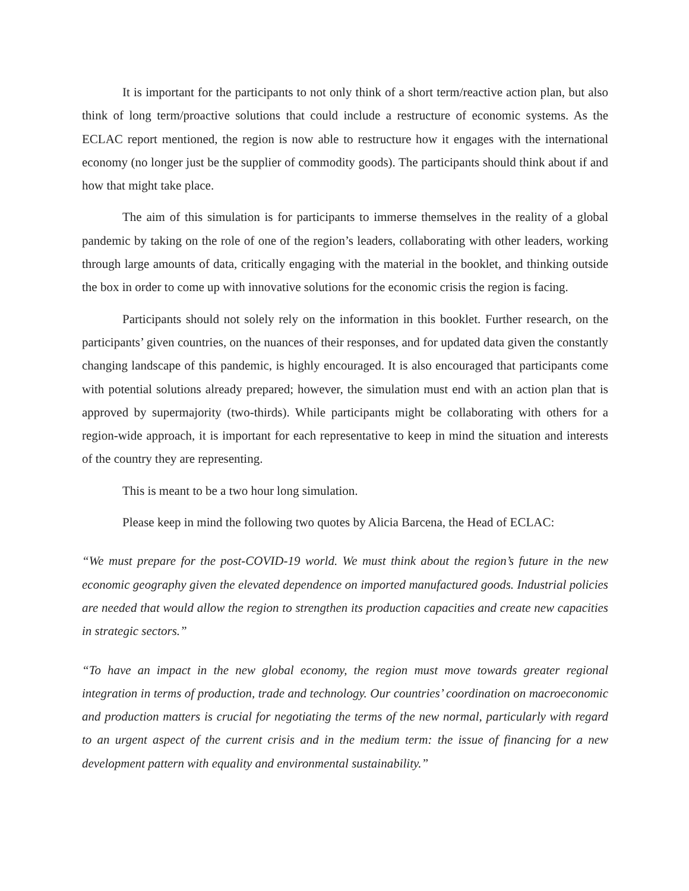It is important for the participants to not only think of a short term/reactive action plan, but also think of long term/proactive solutions that could include a restructure of economic systems. As the ECLAC report mentioned, the region is now able to restructure how it engages with the international economy (no longer just be the supplier of commodity goods). The participants should think about if and how that might take place.
The aim of this simulation is for participants to immerse themselves in the reality of a global pandemic by taking on the role of one of the region’s leaders, collaborating with other leaders, working through large amounts of data, critically engaging with the material in the booklet, and thinking outside the box in order to come up with innovative solutions for the economic crisis the region is facing.
Participants should not solely rely on the information in this booklet. Further research, on the participants’ given countries, on the nuances of their responses, and for updated data given the constantly changing landscape of this pandemic, is highly encouraged. It is also encouraged that participants come with potential solutions already prepared; however, the simulation must end with an action plan that is approved by supermajority (two-thirds). While participants might be collaborating with others for a region-wide approach, it is important for each representative to keep in mind the situation and interests of the country they are representing.
This is meant to be a two hour long simulation.
Please keep in mind the following two quotes by Alicia Barcena, the Head of ECLAC:
“We must prepare for the post-COVID-19 world. We must think about the region’s future in the new economic geography given the elevated dependence on imported manufactured goods. Industrial policies are needed that would allow the region to strengthen its production capacities and create new capacities in strategic sectors.”
“To have an impact in the new global economy, the region must move towards greater regional integration in terms of production, trade and technology. Our countries’ coordination on macroeconomic and production matters is crucial for negotiating the terms of the new normal, particularly with regard to an urgent aspect of the current crisis and in the medium term: the issue of financing for a new development pattern with equality and environmental sustainability.”